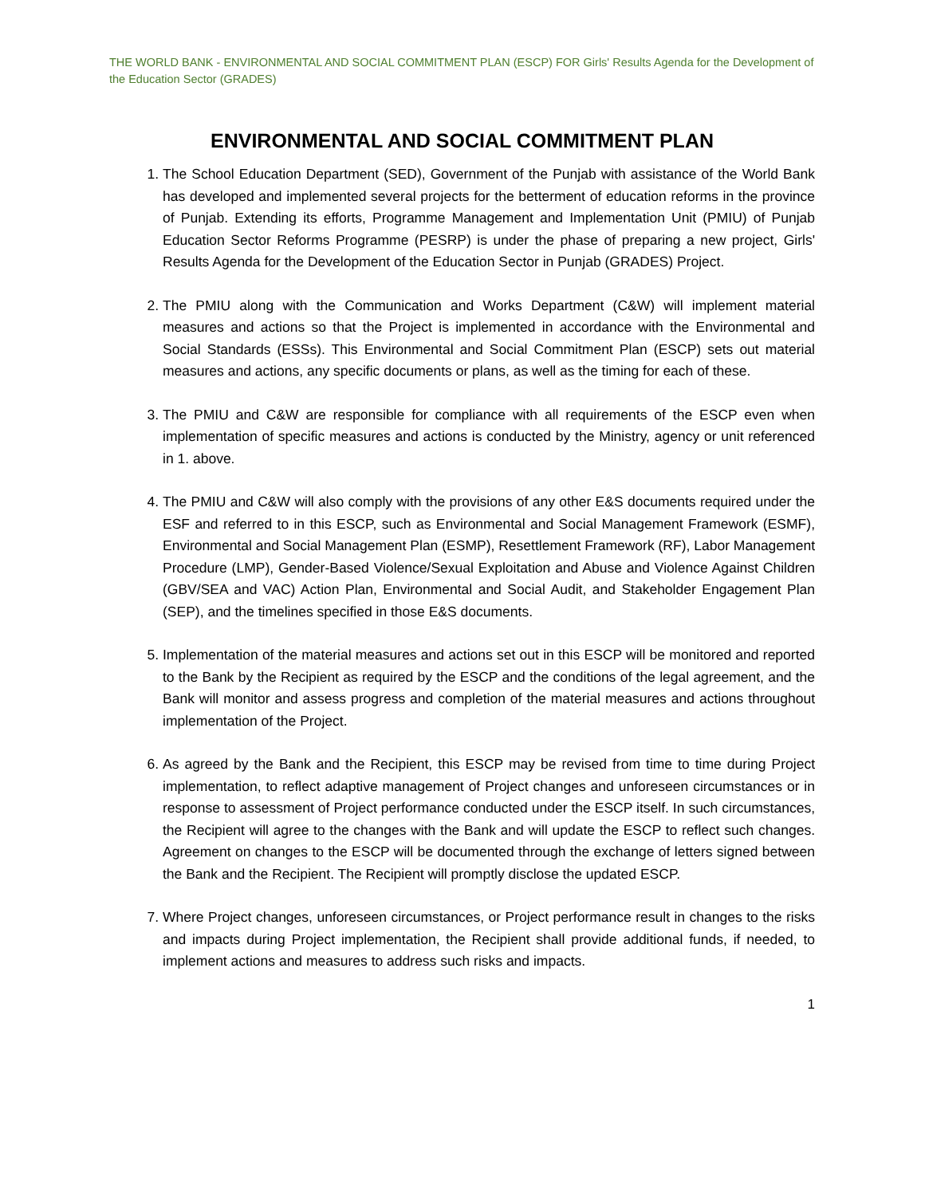THE WORLD BANK - ENVIRONMENTAL AND SOCIAL COMMITMENT PLAN (ESCP) FOR Girls' Results Agenda for the Development of the Education Sector (GRADES)
ENVIRONMENTAL AND SOCIAL COMMITMENT PLAN
1. The School Education Department (SED), Government of the Punjab with assistance of the World Bank has developed and implemented several projects for the betterment of education reforms in the province of Punjab. Extending its efforts, Programme Management and Implementation Unit (PMIU) of Punjab Education Sector Reforms Programme (PESRP) is under the phase of preparing a new project, Girls' Results Agenda for the Development of the Education Sector in Punjab (GRADES) Project.
2. The PMIU along with the Communication and Works Department (C&W) will implement material measures and actions so that the Project is implemented in accordance with the Environmental and Social Standards (ESSs). This Environmental and Social Commitment Plan (ESCP) sets out material measures and actions, any specific documents or plans, as well as the timing for each of these.
3. The PMIU and C&W are responsible for compliance with all requirements of the ESCP even when implementation of specific measures and actions is conducted by the Ministry, agency or unit referenced in 1. above.
4. The PMIU and C&W will also comply with the provisions of any other E&S documents required under the ESF and referred to in this ESCP, such as Environmental and Social Management Framework (ESMF), Environmental and Social Management Plan (ESMP), Resettlement Framework (RF), Labor Management Procedure (LMP), Gender-Based Violence/Sexual Exploitation and Abuse and Violence Against Children (GBV/SEA and VAC) Action Plan, Environmental and Social Audit, and Stakeholder Engagement Plan (SEP), and the timelines specified in those E&S documents.
5. Implementation of the material measures and actions set out in this ESCP will be monitored and reported to the Bank by the Recipient as required by the ESCP and the conditions of the legal agreement, and the Bank will monitor and assess progress and completion of the material measures and actions throughout implementation of the Project.
6. As agreed by the Bank and the Recipient, this ESCP may be revised from time to time during Project implementation, to reflect adaptive management of Project changes and unforeseen circumstances or in response to assessment of Project performance conducted under the ESCP itself. In such circumstances, the Recipient will agree to the changes with the Bank and will update the ESCP to reflect such changes. Agreement on changes to the ESCP will be documented through the exchange of letters signed between the Bank and the Recipient. The Recipient will promptly disclose the updated ESCP.
7. Where Project changes, unforeseen circumstances, or Project performance result in changes to the risks and impacts during Project implementation, the Recipient shall provide additional funds, if needed, to implement actions and measures to address such risks and impacts.
1